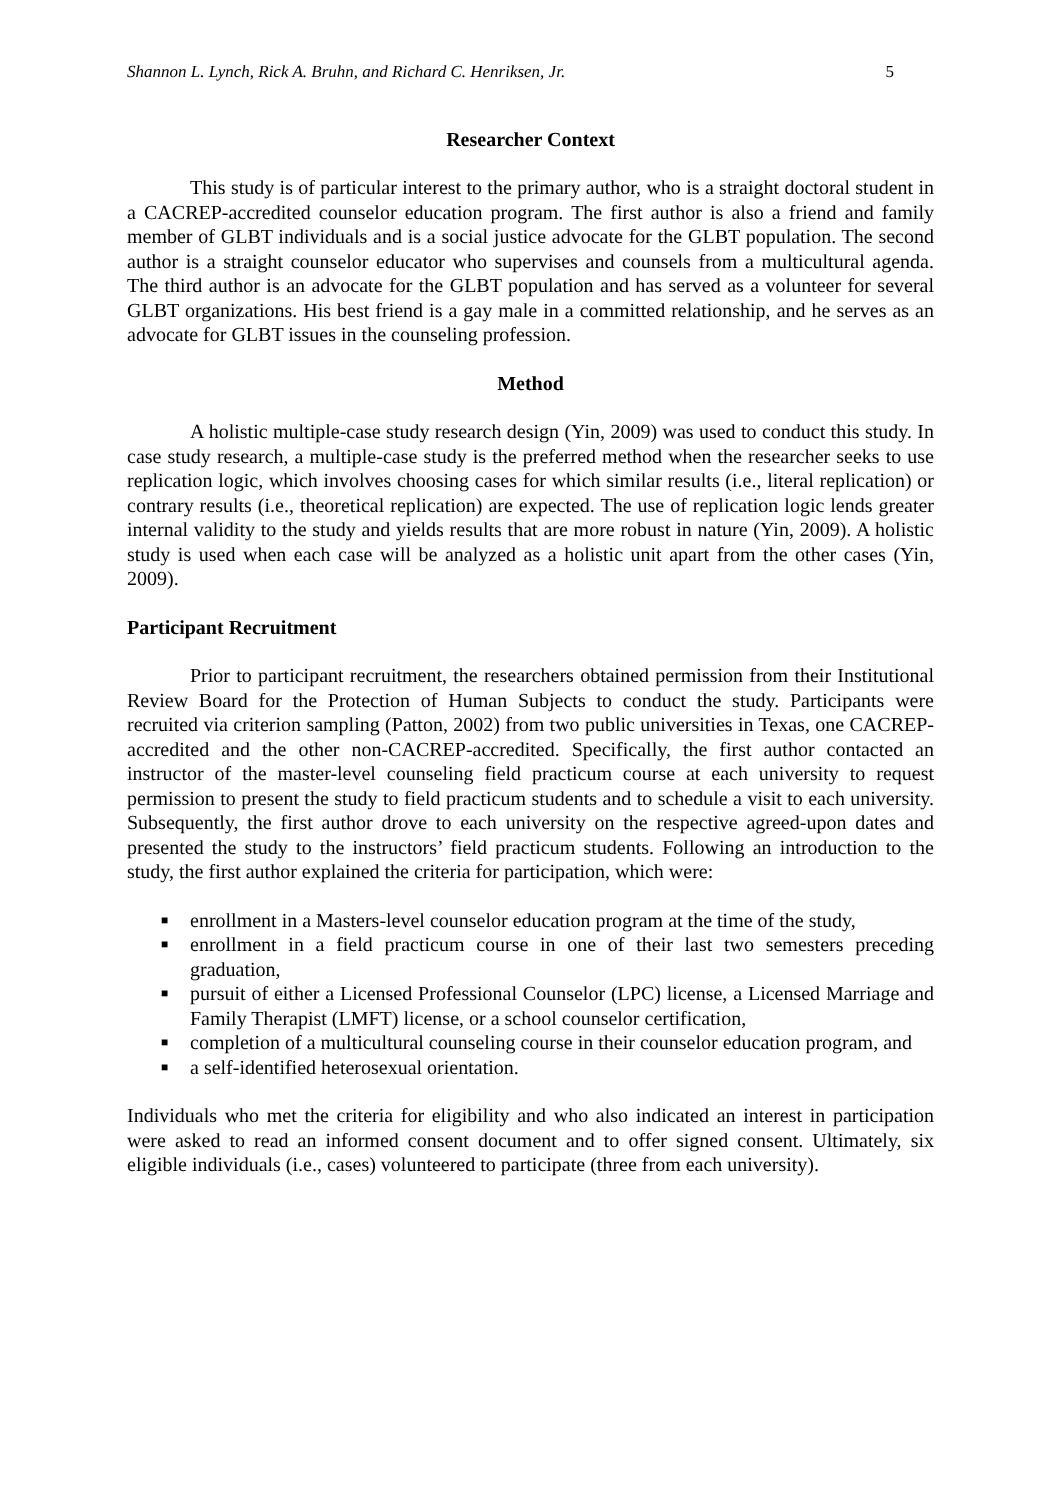Shannon L. Lynch, Rick A. Bruhn, and Richard C. Henriksen, Jr. 5
Researcher Context
This study is of particular interest to the primary author, who is a straight doctoral student in a CACREP-accredited counselor education program. The first author is also a friend and family member of GLBT individuals and is a social justice advocate for the GLBT population. The second author is a straight counselor educator who supervises and counsels from a multicultural agenda. The third author is an advocate for the GLBT population and has served as a volunteer for several GLBT organizations. His best friend is a gay male in a committed relationship, and he serves as an advocate for GLBT issues in the counseling profession.
Method
A holistic multiple-case study research design (Yin, 2009) was used to conduct this study. In case study research, a multiple-case study is the preferred method when the researcher seeks to use replication logic, which involves choosing cases for which similar results (i.e., literal replication) or contrary results (i.e., theoretical replication) are expected. The use of replication logic lends greater internal validity to the study and yields results that are more robust in nature (Yin, 2009). A holistic study is used when each case will be analyzed as a holistic unit apart from the other cases (Yin, 2009).
Participant Recruitment
Prior to participant recruitment, the researchers obtained permission from their Institutional Review Board for the Protection of Human Subjects to conduct the study. Participants were recruited via criterion sampling (Patton, 2002) from two public universities in Texas, one CACREP-accredited and the other non-CACREP-accredited. Specifically, the first author contacted an instructor of the master-level counseling field practicum course at each university to request permission to present the study to field practicum students and to schedule a visit to each university. Subsequently, the first author drove to each university on the respective agreed-upon dates and presented the study to the instructors’ field practicum students. Following an introduction to the study, the first author explained the criteria for participation, which were:
■ enrollment in a Masters-level counselor education program at the time of the study,
■ enrollment in a field practicum course in one of their last two semesters preceding graduation,
■ pursuit of either a Licensed Professional Counselor (LPC) license, a Licensed Marriage and Family Therapist (LMFT) license, or a school counselor certification,
■ completion of a multicultural counseling course in their counselor education program, and
■ a self-identified heterosexual orientation.
Individuals who met the criteria for eligibility and who also indicated an interest in participation were asked to read an informed consent document and to offer signed consent. Ultimately, six eligible individuals (i.e., cases) volunteered to participate (three from each university).